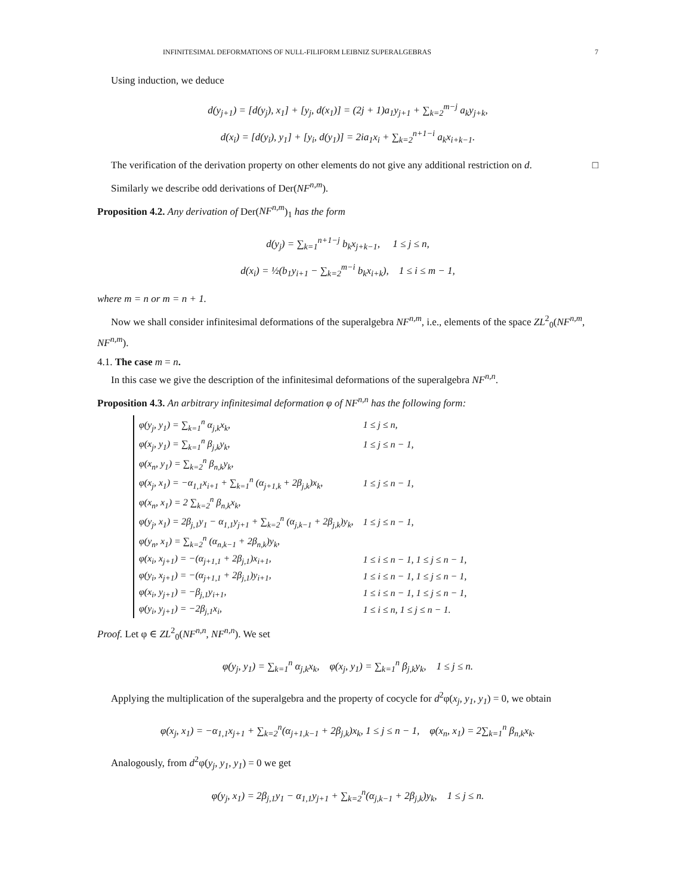INFINITESIMAL DEFORMATIONS OF NULL-FILIFORM LEIBNIZ SUPERALGEBRAS 7
Using induction, we deduce
d(y<sub>j+1</sub>) = [d(y<sub>j</sub>), x<sub>1</sub>] + [y<sub>j</sub>, d(x<sub>1</sub>)] = (2j + 1)a<sub>1</sub>y<sub>j+1</sub> + ∑<sub>k=2</sub><sup>m−j</sup> a<sub>k</sub>y<sub>j+k</sub>,
d(x<sub>i</sub>) = [d(y<sub>i</sub>), y<sub>1</sub>] + [y<sub>i</sub>, d(y<sub>1</sub>)] = 2ia<sub>1</sub>x<sub>i</sub> + ∑<sub>k=2</sub><sup>n+1−i</sup> a<sub>k</sub>x<sub>i+k−1</sub>.
The verification of the derivation property on other elements do not give any additional restriction on d. □
Similarly we describe odd derivations of Der(NF<sup>n,m</sup>).
Proposition 4.2. Any derivation of Der(NF<sup>n,m</sup>)<sub>1</sub> has the form
d(y<sub>j</sub>) = ∑<sub>k=1</sub><sup>n+1−j</sup> b<sub>k</sub>x<sub>j+k−1</sub>, 1 ≤ j ≤ n,
d(x<sub>i</sub>) = ½(b<sub>1</sub>y<sub>i+1</sub> − ∑<sub>k=2</sub><sup>m−i</sup> b<sub>k</sub>x<sub>i+k</sub>), 1 ≤ i ≤ m − 1,
where m = n or m = n + 1.
Now we shall consider infinitesimal deformations of the superalgebra NF<sup>n,m</sup>, i.e., elements of the space ZL<sup>2</sup><sub>0</sub>(NF<sup>n,m</sup>, NF<sup>n,m</sup>).
4.1. The case m = n.
In this case we give the description of the infinitesimal deformations of the superalgebra NF<sup>n,n</sup>.
Proposition 4.3. An arbitrary infinitesimal deformation φ of NF<sup>n,n</sup> has the following form:
| φ(y<sub>j</sub>, y<sub>1</sub>) = ∑<sub>k=1</sub><sup>n</sup> α<sub>j,k</sub>x<sub>k</sub>, | 1 ≤ j ≤ n, |
| φ(x<sub>j</sub>, y<sub>1</sub>) = ∑<sub>k=1</sub><sup>n</sup> β<sub>j,k</sub>y<sub>k</sub>, | 1 ≤ j ≤ n − 1, |
| φ(x<sub>n</sub>, y<sub>1</sub>) = ∑<sub>k=2</sub><sup>n</sup> β<sub>n,k</sub>y<sub>k</sub>, | |
| φ(x<sub>j</sub>, x<sub>1</sub>) = −α<sub>1,1</sub>x<sub>i+1</sub> + ∑<sub>k=1</sub><sup>n</sup> (α<sub>j+1,k</sub> + 2β<sub>j,k</sub>)x<sub>k</sub>, | 1 ≤ j ≤ n − 1, |
| φ(x<sub>n</sub>, x<sub>1</sub>) = 2 ∑<sub>k=2</sub><sup>n</sup> β<sub>n,k</sub>x<sub>k</sub>, | |
| φ(y<sub>j</sub>, x<sub>1</sub>) = 2β<sub>j,1</sub>y<sub>1</sub> − α<sub>1,1</sub>y<sub>j+1</sub> + ∑<sub>k=2</sub><sup>n</sup> (α<sub>j,k−1</sub> + 2β<sub>j,k</sub>)y<sub>k</sub>, | 1 ≤ j ≤ n − 1, |
| φ(y<sub>n</sub>, x<sub>1</sub>) = ∑<sub>k=2</sub><sup>n</sup> (α<sub>n,k−1</sub> + 2β<sub>n,k</sub>)y<sub>k</sub>, | |
| φ(x<sub>i</sub>, x<sub>j+1</sub>) = −(α<sub>j+1,1</sub> + 2β<sub>j,1</sub>)x<sub>i+1</sub>, | 1 ≤ i ≤ n − 1, 1 ≤ j ≤ n − 1, |
| φ(y<sub>i</sub>, x<sub>j+1</sub>) = −(α<sub>j+1,1</sub> + 2β<sub>j,1</sub>)y<sub>i+1</sub>, | 1 ≤ i ≤ n − 1, 1 ≤ j ≤ n − 1, |
| φ(x<sub>i</sub>, y<sub>j+1</sub>) = −β<sub>j,1</sub>y<sub>i+1</sub>, | 1 ≤ i ≤ n − 1, 1 ≤ j ≤ n − 1, |
| φ(y<sub>i</sub>, y<sub>j+1</sub>) = −2β<sub>j,1</sub>x<sub>i</sub>, | 1 ≤ i ≤ n, 1 ≤ j ≤ n − 1. |
Proof. Let φ ∈ ZL<sup>2</sup><sub>0</sub>(NF<sup>n,n</sup>, NF<sup>n,n</sup>). We set
φ(y<sub>j</sub>, y<sub>1</sub>) = ∑<sub>k=1</sub><sup>n</sup> α<sub>j,k</sub>x<sub>k</sub>, φ(x<sub>j</sub>, y<sub>1</sub>) = ∑<sub>k=1</sub><sup>n</sup> β<sub>j,k</sub>y<sub>k</sub>, 1 ≤ j ≤ n.
Applying the multiplication of the superalgebra and the property of cocycle for d<sup>2</sup>φ(x<sub>j</sub>, y<sub>1</sub>, y<sub>1</sub>) = 0, we obtain
φ(x<sub>j</sub>, x<sub>1</sub>) = −α<sub>1,1</sub>x<sub>j+1</sub> + ∑<sub>k=2</sub><sup>n</sup>(α<sub>j+1,k−1</sub> + 2β<sub>j,k</sub>)x<sub>k</sub>, 1 ≤ j ≤ n − 1, φ(x<sub>n</sub>, x<sub>1</sub>) = 2∑<sub>k=1</sub><sup>n</sup> β<sub>n,k</sub>x<sub>k</sub>.
Analogously, from d<sup>2</sup>φ(y<sub>j</sub>, y<sub>1</sub>, y<sub>1</sub>) = 0 we get
φ(y<sub>j</sub>, x<sub>1</sub>) = 2β<sub>j,1</sub>y<sub>1</sub> − α<sub>1,1</sub>y<sub>j+1</sub> + ∑<sub>k=2</sub><sup>n</sup>(α<sub>j,k−1</sub> + 2β<sub>j,k</sub>)y<sub>k</sub>, 1 ≤ j ≤ n.